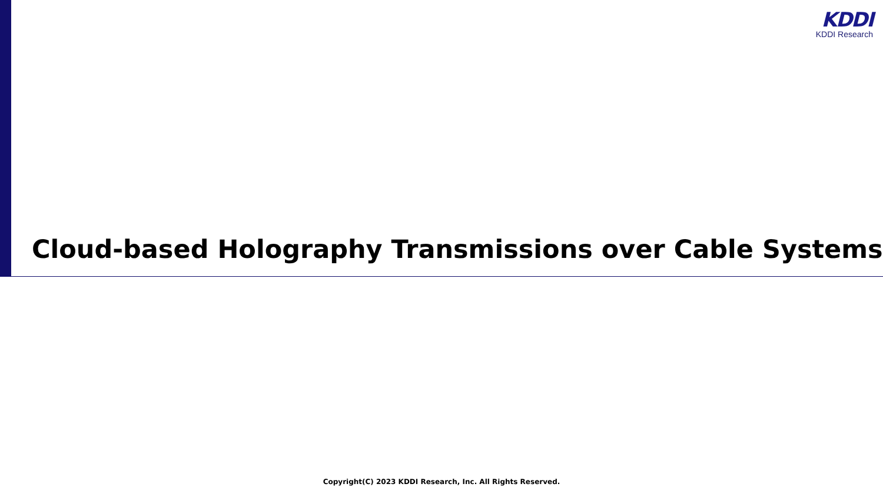KDDI
KDDI Research
Cloud-based Holography Transmissions over Cable Systems
Copyright(C) 2023 KDDI Research, Inc. All Rights Reserved.